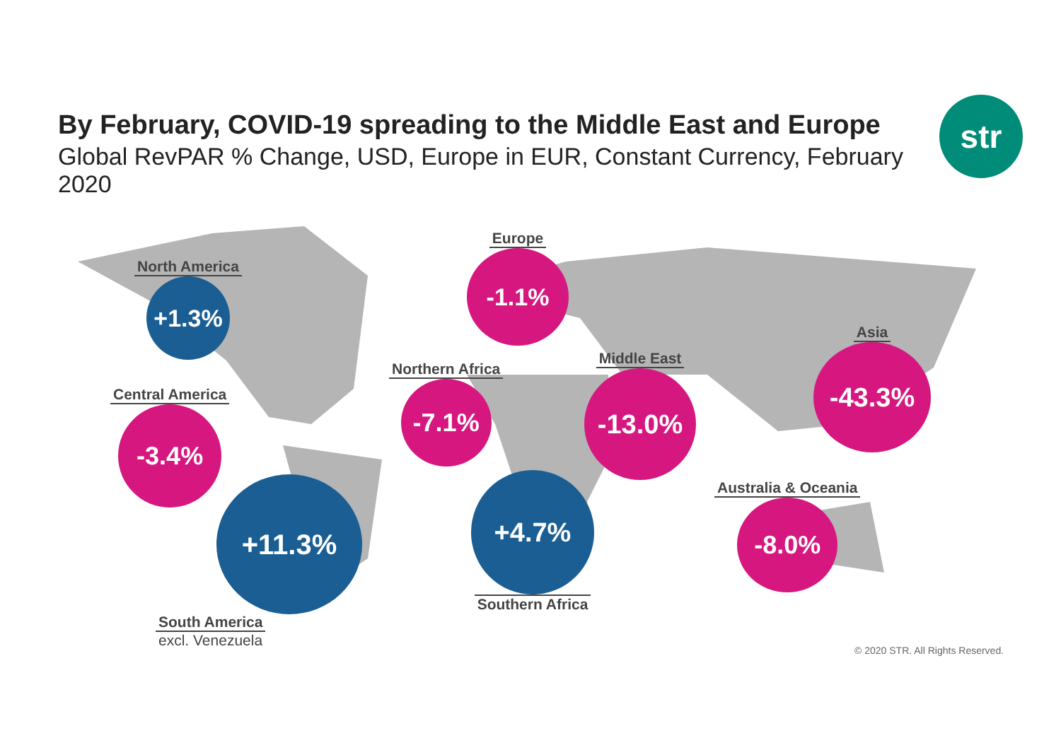By February, COVID-19 spreading to the Middle East and Europe
Global RevPAR % Change, USD, Europe in EUR, Constant Currency, February 2020
str
North America
+1.3%
Europe
-1.1%
Asia
-43.3%
Middle East
-13.0%
Northern Africa
-7.1%
Central America
-3.4%
Australia & Oceania
-8.0%
+11.3%
South America
excl. Venezuela
+4.7%
Southern Africa
© 2020 STR. All Rights Reserved.